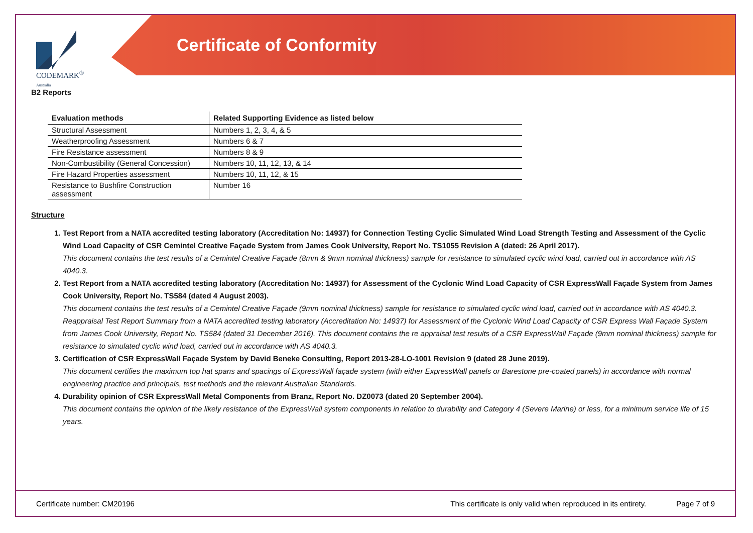CODEMARK<sup>®</sup>
Australia
Certificate of Conformity
B2 Reports
| Evaluation methods | Related Supporting Evidence as listed below |
| --- | --- |
| Structural Assessment | Numbers 1, 2, 3, 4, & 5 |
| Weatherproofing Assessment | Numbers 6 & 7 |
| Fire Resistance assessment | Numbers 8 & 9 |
| Non-Combustibility (General Concession) | Numbers 10, 11, 12, 13, & 14 |
| Fire Hazard Properties assessment | Numbers 10, 11, 12, & 15 |
| Resistance to Bushfire Construction assessment | Number 16 |
Structure
1. Test Report from a NATA accredited testing laboratory (Accreditation No: 14937) for Connection Testing Cyclic Simulated Wind Load Strength Testing and Assessment of the Cyclic Wind Load Capacity of CSR Cemintel Creative Façade System from James Cook University, Report No. TS1055 Revision A (dated: 26 April 2017).
This document contains the test results of a Cemintel Creative Façade (8mm & 9mm nominal thickness) sample for resistance to simulated cyclic wind load, carried out in accordance with AS 4040.3.
2. Test Report from a NATA accredited testing laboratory (Accreditation No: 14937) for Assessment of the Cyclonic Wind Load Capacity of CSR ExpressWall Façade System from James Cook University, Report No. TS584 (dated 4 August 2003).
This document contains the test results of a Cemintel Creative Façade (9mm nominal thickness) sample for resistance to simulated cyclic wind load, carried out in accordance with AS 4040.3. Reappraisal Test Report Summary from a NATA accredited testing laboratory (Accreditation No: 14937) for Assessment of the Cyclonic Wind Load Capacity of CSR Express Wall Façade System from James Cook University, Report No. TS584 (dated 31 December 2016). This document contains the re appraisal test results of a CSR ExpressWall Façade (9mm nominal thickness) sample for resistance to simulated cyclic wind load, carried out in accordance with AS 4040.3.
3. Certification of CSR ExpressWall Façade System by David Beneke Consulting, Report 2013-28-LO-1001 Revision 9 (dated 28 June 2019).
This document certifies the maximum top hat spans and spacings of ExpressWall façade system (with either ExpressWall panels or Barestone pre-coated panels) in accordance with normal engineering practice and principals, test methods and the relevant Australian Standards.
4. Durability opinion of CSR ExpressWall Metal Components from Branz, Report No. DZ0073 (dated 20 September 2004).
This document contains the opinion of the likely resistance of the ExpressWall system components in relation to durability and Category 4 (Severe Marine) or less, for a minimum service life of 15 years.
Certificate number: CM20196 This certificate is only valid when reproduced in its entirety. Page 7 of 9